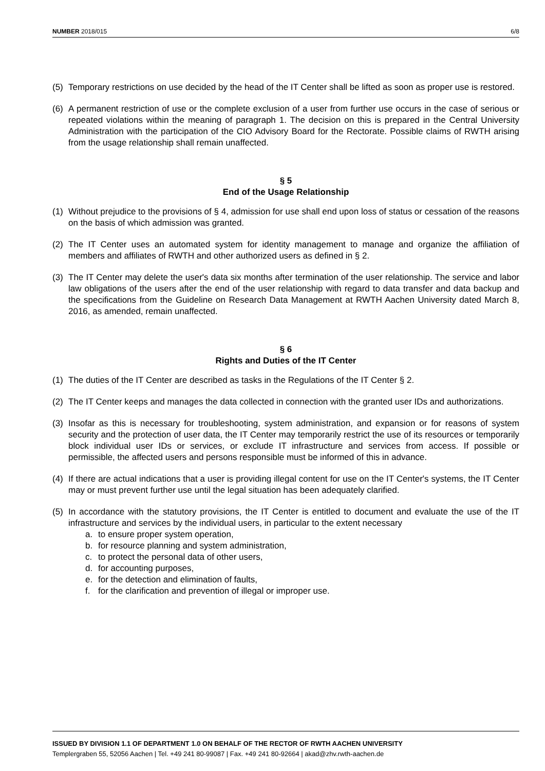NUMBER 2018/015 6/8
(5) Temporary restrictions on use decided by the head of the IT Center shall be lifted as soon as proper use is restored.
(6) A permanent restriction of use or the complete exclusion of a user from further use occurs in the case of serious or repeated violations within the meaning of paragraph 1. The decision on this is prepared in the Central University Administration with the participation of the CIO Advisory Board for the Rectorate. Possible claims of RWTH arising from the usage relationship shall remain unaffected.
§ 5
End of the Usage Relationship
(1) Without prejudice to the provisions of § 4, admission for use shall end upon loss of status or cessation of the reasons on the basis of which admission was granted.
(2) The IT Center uses an automated system for identity management to manage and organize the affiliation of members and affiliates of RWTH and other authorized users as defined in § 2.
(3) The IT Center may delete the user's data six months after termination of the user relationship. The service and labor law obligations of the users after the end of the user relationship with regard to data transfer and data backup and the specifications from the Guideline on Research Data Management at RWTH Aachen University dated March 8, 2016, as amended, remain unaffected.
§ 6
Rights and Duties of the IT Center
(1) The duties of the IT Center are described as tasks in the Regulations of the IT Center § 2.
(2) The IT Center keeps and manages the data collected in connection with the granted user IDs and authorizations.
(3) Insofar as this is necessary for troubleshooting, system administration, and expansion or for reasons of system security and the protection of user data, the IT Center may temporarily restrict the use of its resources or temporarily block individual user IDs or services, or exclude IT infrastructure and services from access. If possible or permissible, the affected users and persons responsible must be informed of this in advance.
(4) If there are actual indications that a user is providing illegal content for use on the IT Center's systems, the IT Center may or must prevent further use until the legal situation has been adequately clarified.
(5) In accordance with the statutory provisions, the IT Center is entitled to document and evaluate the use of the IT infrastructure and services by the individual users, in particular to the extent necessary
a. to ensure proper system operation,
b. for resource planning and system administration,
c. to protect the personal data of other users,
d. for accounting purposes,
e. for the detection and elimination of faults,
f. for the clarification and prevention of illegal or improper use.
ISSUED BY DIVISION 1.1 OF DEPARTMENT 1.0 ON BEHALF OF THE RECTOR OF RWTH AACHEN UNIVERSITY
Templergraben 55, 52056 Aachen | Tel. +49 241 80-99087 | Fax. +49 241 80-92664 | akad@zhv.rwth-aachen.de